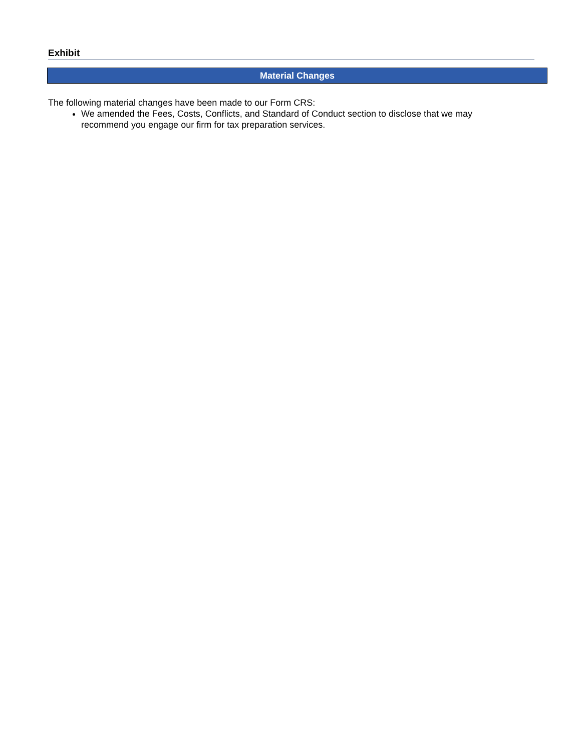Exhibit
Material Changes
The following material changes have been made to our Form CRS:
We amended the Fees, Costs, Conflicts, and Standard of Conduct section to disclose that we may recommend you engage our firm for tax preparation services.